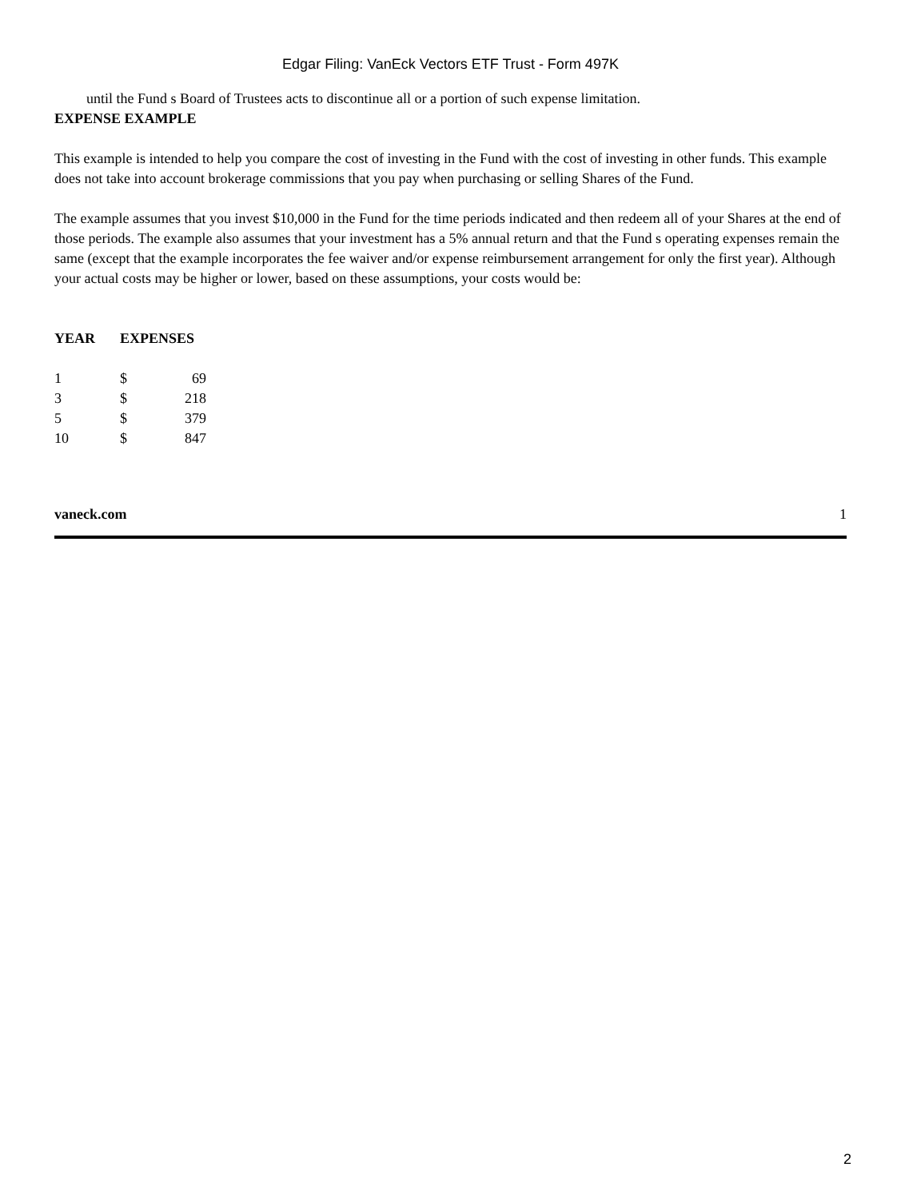Edgar Filing: VanEck Vectors ETF Trust - Form 497K
until the Fund s Board of Trustees acts to discontinue all or a portion of such expense limitation.
EXPENSE EXAMPLE
This example is intended to help you compare the cost of investing in the Fund with the cost of investing in other funds. This example does not take into account brokerage commissions that you pay when purchasing or selling Shares of the Fund.
The example assumes that you invest $10,000 in the Fund for the time periods indicated and then redeem all of your Shares at the end of those periods. The example also assumes that your investment has a 5% annual return and that the Fund s operating expenses remain the same (except that the example incorporates the fee waiver and/or expense reimbursement arrangement for only the first year). Although your actual costs may be higher or lower, based on these assumptions, your costs would be:
| YEAR | EXPENSES | |
| --- | --- | --- |
| 1 | $ | 69 |
| 3 | $ | 218 |
| 5 | $ | 379 |
| 10 | $ | 847 |
vaneck.com 1
2